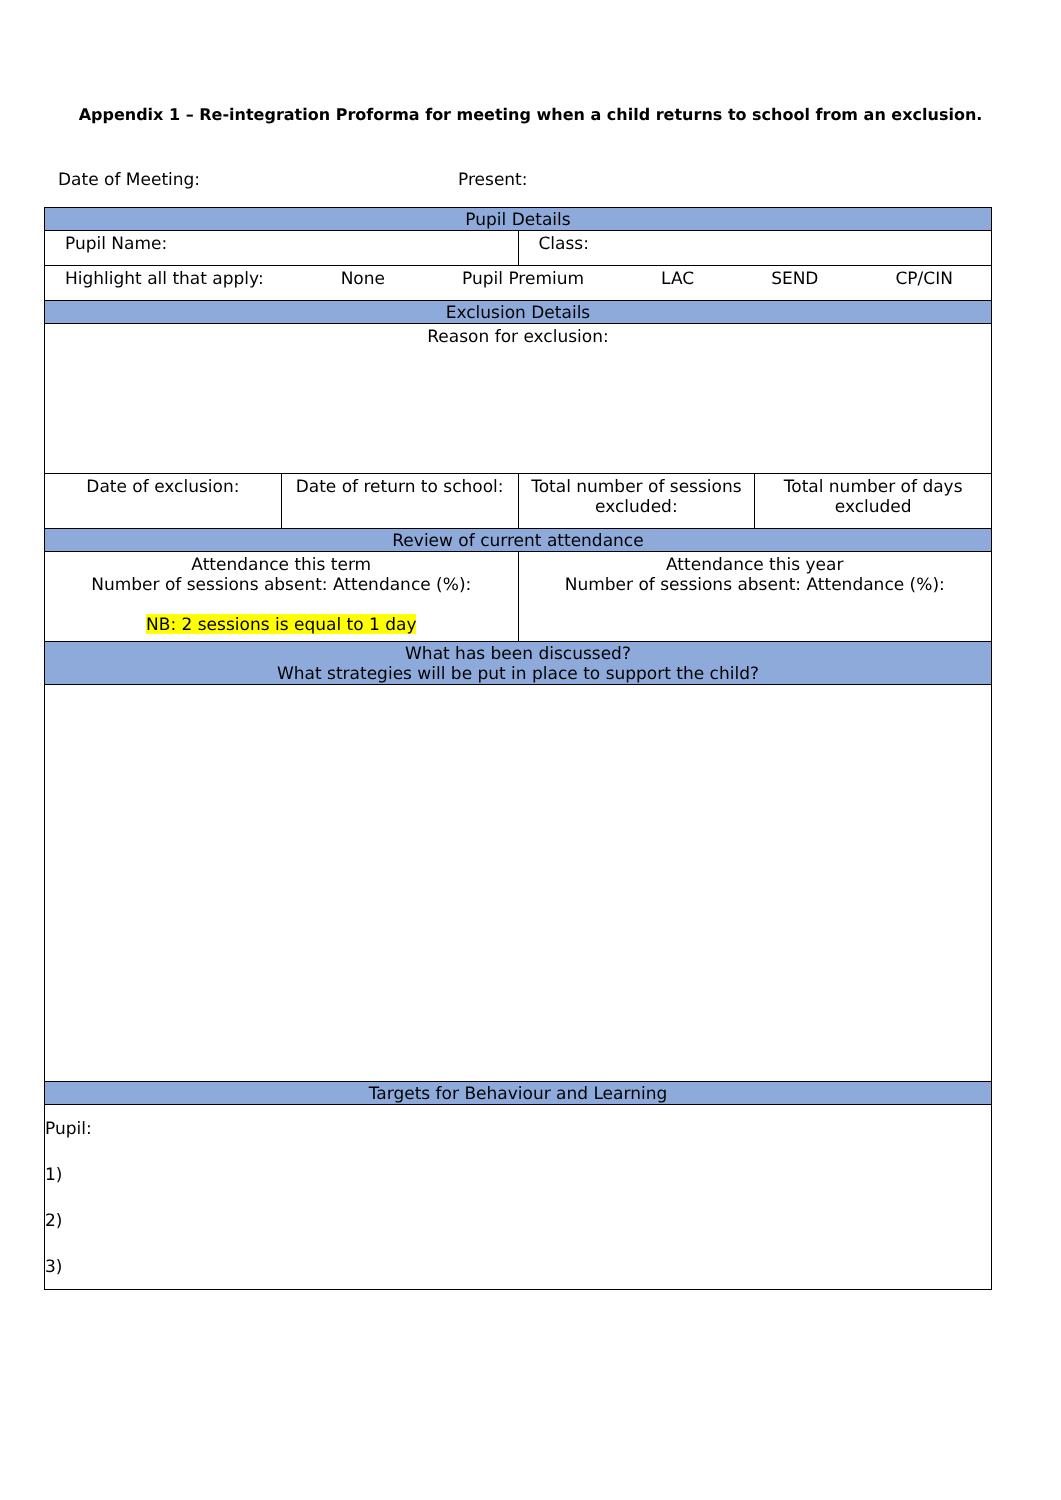Appendix 1 – Re-integration Proforma for meeting when a child returns to school from an exclusion.
Date of Meeting: Present:
| Pupil Details | | | |
| --- | --- | --- | --- |
| Pupil Name: | | Class: | |
| Highlight all that apply: None Pupil Premium LAC SEND CP/CIN | | | |
| Exclusion Details | | | |
| Reason for exclusion: | | | |
| Date of exclusion: | Date of return to school: | Total number of sessions excluded: | Total number of days excluded |
| Review of current attendance | | | |
| Attendance this term Number of sessions absent: Attendance (%): NB: 2 sessions is equal to 1 day | | Attendance this year Number of sessions absent: Attendance (%): | |
| What has been discussed? What strategies will be put in place to support the child? | | | |
| Targets for Behaviour and Learning | | | |
| Pupil: 1) 2) 3) | | | |